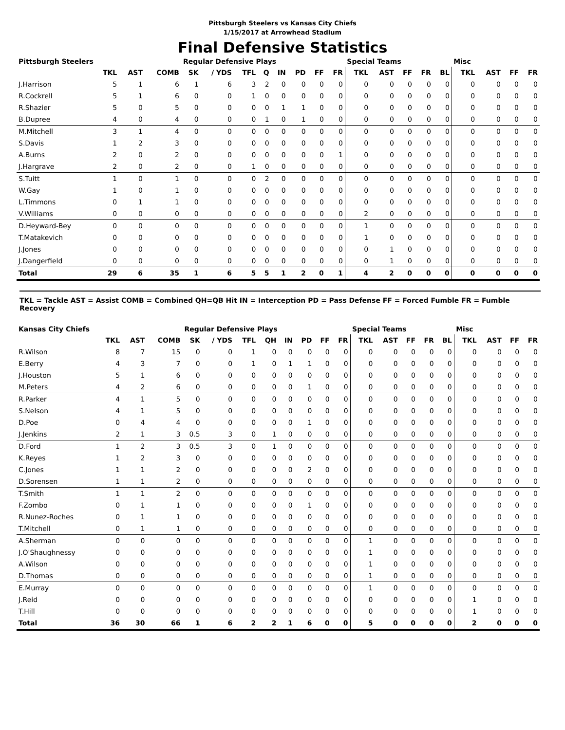Pittsburgh Steelers vs Kansas City Chiefs
1/15/2017 at Arrowhead Stadium
Final Defensive Statistics
| Pittsburgh Steelers | | | | Regular Defensive Plays | | | | | | | | Special Teams | | | | | Misc | | | |
| --- | --- | --- | --- | --- | --- | --- | --- | --- | --- | --- | --- | --- | --- | --- | --- | --- | --- | --- | --- | --- |
| | TKL | AST | COMB | SK | / YDS | TFL | Q | IN | PD | FF | FR | TKL | AST | FF | FR | BL | TKL | AST | FF | FR |
| J.Harrison | 5 | 1 | 6 | 1 | 6 | 3 | 2 | 0 | 0 | 0 | 0 | 0 | 0 | 0 | 0 | 0 | 0 | 0 | 0 | 0 |
| R.Cockrell | 5 | 1 | 6 | 0 | 0 | 1 | 0 | 0 | 0 | 0 | 0 | 0 | 0 | 0 | 0 | 0 | 0 | 0 | 0 | 0 |
| R.Shazier | 5 | 0 | 5 | 0 | 0 | 0 | 0 | 1 | 1 | 0 | 0 | 0 | 0 | 0 | 0 | 0 | 0 | 0 | 0 | 0 |
| B.Dupree | 4 | 0 | 4 | 0 | 0 | 0 | 1 | 0 | 1 | 0 | 0 | 0 | 0 | 0 | 0 | 0 | 0 | 0 | 0 | 0 |
| M.Mitchell | 3 | 1 | 4 | 0 | 0 | 0 | 0 | 0 | 0 | 0 | 0 | 0 | 0 | 0 | 0 | 0 | 0 | 0 | 0 | 0 |
| S.Davis | 1 | 2 | 3 | 0 | 0 | 0 | 0 | 0 | 0 | 0 | 0 | 0 | 0 | 0 | 0 | 0 | 0 | 0 | 0 | 0 |
| A.Burns | 2 | 0 | 2 | 0 | 0 | 0 | 0 | 0 | 0 | 0 | 1 | 0 | 0 | 0 | 0 | 0 | 0 | 0 | 0 | 0 |
| J.Hargrave | 2 | 0 | 2 | 0 | 0 | 1 | 0 | 0 | 0 | 0 | 0 | 0 | 0 | 0 | 0 | 0 | 0 | 0 | 0 | 0 |
| S.Tuitt | 1 | 0 | 1 | 0 | 0 | 0 | 2 | 0 | 0 | 0 | 0 | 0 | 0 | 0 | 0 | 0 | 0 | 0 | 0 | 0 |
| W.Gay | 1 | 0 | 1 | 0 | 0 | 0 | 0 | 0 | 0 | 0 | 0 | 0 | 0 | 0 | 0 | 0 | 0 | 0 | 0 | 0 |
| L.Timmons | 0 | 1 | 1 | 0 | 0 | 0 | 0 | 0 | 0 | 0 | 0 | 0 | 0 | 0 | 0 | 0 | 0 | 0 | 0 | 0 |
| V.Williams | 0 | 0 | 0 | 0 | 0 | 0 | 0 | 0 | 0 | 0 | 0 | 2 | 0 | 0 | 0 | 0 | 0 | 0 | 0 | 0 |
| D.Heyward-Bey | 0 | 0 | 0 | 0 | 0 | 0 | 0 | 0 | 0 | 0 | 0 | 1 | 0 | 0 | 0 | 0 | 0 | 0 | 0 | 0 |
| T.Matakevich | 0 | 0 | 0 | 0 | 0 | 0 | 0 | 0 | 0 | 0 | 0 | 1 | 0 | 0 | 0 | 0 | 0 | 0 | 0 | 0 |
| J.Jones | 0 | 0 | 0 | 0 | 0 | 0 | 0 | 0 | 0 | 0 | 0 | 0 | 1 | 0 | 0 | 0 | 0 | 0 | 0 | 0 |
| J.Dangerfield | 0 | 0 | 0 | 0 | 0 | 0 | 0 | 0 | 0 | 0 | 0 | 0 | 1 | 0 | 0 | 0 | 0 | 0 | 0 | 0 |
| Total | 29 | 6 | 35 | 1 | 6 | 5 | 5 | 1 | 2 | 0 | 1 | 4 | 2 | 0 | 0 | 0 | 0 | 0 | 0 | 0 |
TKL = Tackle AST = Assist COMB = Combined QH=QB Hit IN = Interception PD = Pass Defense FF = Forced Fumble FR = Fumble Recovery
| Kansas City Chiefs | | | | Regular Defensive Plays | | | | | | | | Special Teams | | | | | Misc | | | |
| --- | --- | --- | --- | --- | --- | --- | --- | --- | --- | --- | --- | --- | --- | --- | --- | --- | --- | --- | --- | --- |
| | TKL | AST | COMB | SK | / YDS | TFL | QH | IN | PD | FF | FR | TKL | AST | FF | FR | BL | TKL | AST | FF | FR |
| R.Wilson | 8 | 7 | 15 | 0 | 0 | 1 | 0 | 0 | 0 | 0 | 0 | 0 | 0 | 0 | 0 | 0 | 0 | 0 | 0 | 0 |
| E.Berry | 4 | 3 | 7 | 0 | 0 | 1 | 0 | 1 | 1 | 0 | 0 | 0 | 0 | 0 | 0 | 0 | 0 | 0 | 0 | 0 |
| J.Houston | 5 | 1 | 6 | 0 | 0 | 0 | 0 | 0 | 0 | 0 | 0 | 0 | 0 | 0 | 0 | 0 | 0 | 0 | 0 | 0 |
| M.Peters | 4 | 2 | 6 | 0 | 0 | 0 | 0 | 0 | 1 | 0 | 0 | 0 | 0 | 0 | 0 | 0 | 0 | 0 | 0 | 0 |
| R.Parker | 4 | 1 | 5 | 0 | 0 | 0 | 0 | 0 | 0 | 0 | 0 | 0 | 0 | 0 | 0 | 0 | 0 | 0 | 0 | 0 |
| S.Nelson | 4 | 1 | 5 | 0 | 0 | 0 | 0 | 0 | 0 | 0 | 0 | 0 | 0 | 0 | 0 | 0 | 0 | 0 | 0 | 0 |
| D.Poe | 0 | 4 | 4 | 0 | 0 | 0 | 0 | 0 | 1 | 0 | 0 | 0 | 0 | 0 | 0 | 0 | 0 | 0 | 0 | 0 |
| J.Jenkins | 2 | 1 | 3 | 0.5 | 3 | 0 | 1 | 0 | 0 | 0 | 0 | 0 | 0 | 0 | 0 | 0 | 0 | 0 | 0 | 0 |
| D.Ford | 1 | 2 | 3 | 0.5 | 3 | 0 | 1 | 0 | 0 | 0 | 0 | 0 | 0 | 0 | 0 | 0 | 0 | 0 | 0 | 0 |
| K.Reyes | 1 | 2 | 3 | 0 | 0 | 0 | 0 | 0 | 0 | 0 | 0 | 0 | 0 | 0 | 0 | 0 | 0 | 0 | 0 | 0 |
| C.Jones | 1 | 1 | 2 | 0 | 0 | 0 | 0 | 0 | 2 | 0 | 0 | 0 | 0 | 0 | 0 | 0 | 0 | 0 | 0 | 0 |
| D.Sorensen | 1 | 1 | 2 | 0 | 0 | 0 | 0 | 0 | 0 | 0 | 0 | 0 | 0 | 0 | 0 | 0 | 0 | 0 | 0 | 0 |
| T.Smith | 1 | 1 | 2 | 0 | 0 | 0 | 0 | 0 | 0 | 0 | 0 | 0 | 0 | 0 | 0 | 0 | 0 | 0 | 0 | 0 |
| F.Zombo | 0 | 1 | 1 | 0 | 0 | 0 | 0 | 0 | 1 | 0 | 0 | 0 | 0 | 0 | 0 | 0 | 0 | 0 | 0 | 0 |
| R.Nunez-Roches | 0 | 1 | 1 | 0 | 0 | 0 | 0 | 0 | 0 | 0 | 0 | 0 | 0 | 0 | 0 | 0 | 0 | 0 | 0 | 0 |
| T.Mitchell | 0 | 1 | 1 | 0 | 0 | 0 | 0 | 0 | 0 | 0 | 0 | 0 | 0 | 0 | 0 | 0 | 0 | 0 | 0 | 0 |
| A.Sherman | 0 | 0 | 0 | 0 | 0 | 0 | 0 | 0 | 0 | 0 | 0 | 1 | 0 | 0 | 0 | 0 | 0 | 0 | 0 | 0 |
| J.O'Shaughnessy | 0 | 0 | 0 | 0 | 0 | 0 | 0 | 0 | 0 | 0 | 0 | 1 | 0 | 0 | 0 | 0 | 0 | 0 | 0 | 0 |
| A.Wilson | 0 | 0 | 0 | 0 | 0 | 0 | 0 | 0 | 0 | 0 | 0 | 1 | 0 | 0 | 0 | 0 | 0 | 0 | 0 | 0 |
| D.Thomas | 0 | 0 | 0 | 0 | 0 | 0 | 0 | 0 | 0 | 0 | 0 | 1 | 0 | 0 | 0 | 0 | 0 | 0 | 0 | 0 |
| E.Murray | 0 | 0 | 0 | 0 | 0 | 0 | 0 | 0 | 0 | 0 | 0 | 1 | 0 | 0 | 0 | 0 | 0 | 0 | 0 | 0 |
| J.Reid | 0 | 0 | 0 | 0 | 0 | 0 | 0 | 0 | 0 | 0 | 0 | 0 | 0 | 0 | 0 | 0 | 1 | 0 | 0 | 0 |
| T.Hill | 0 | 0 | 0 | 0 | 0 | 0 | 0 | 0 | 0 | 0 | 0 | 0 | 0 | 0 | 0 | 0 | 1 | 0 | 0 | 0 |
| Total | 36 | 30 | 66 | 1 | 6 | 2 | 2 | 1 | 6 | 0 | 0 | 5 | 0 | 0 | 0 | 0 | 2 | 0 | 0 | 0 |